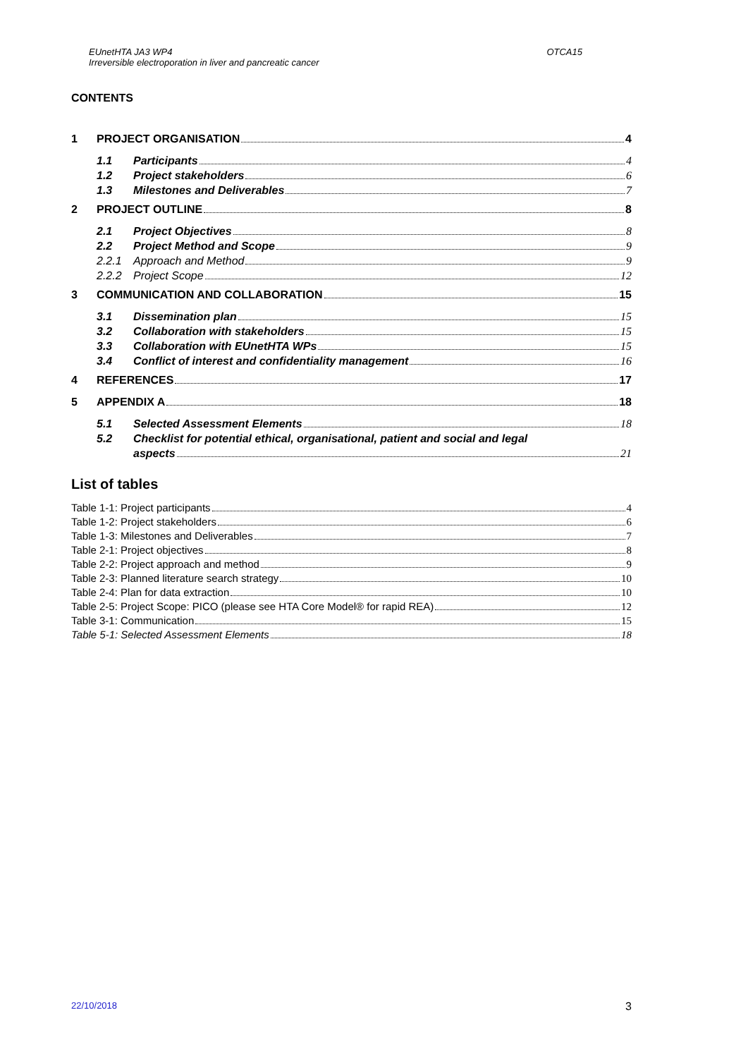EUnetHTA JA3 WP4
Irreversible electroporation in liver and pancreatic cancer
OTCA15
CONTENTS
1 PROJECT ORGANISATION 4
1.1 Participants 4
1.2 Project stakeholders 6
1.3 Milestones and Deliverables 7
2 PROJECT OUTLINE 8
2.1 Project Objectives 8
2.2 Project Method and Scope 9
2.2.1 Approach and Method 9
2.2.2 Project Scope 12
3 COMMUNICATION AND COLLABORATION 15
3.1 Dissemination plan 15
3.2 Collaboration with stakeholders 15
3.3 Collaboration with EUnetHTA WPs 15
3.4 Conflict of interest and confidentiality management 16
4 REFERENCES 17
5 APPENDIX A 18
5.1 Selected Assessment Elements 18
5.2 Checklist for potential ethical, organisational, patient and social and legal
aspects 21
List of tables
Table 1-1: Project participants 4
Table 1-2: Project stakeholders 6
Table 1-3: Milestones and Deliverables 7
Table 2-1: Project objectives 8
Table 2-2: Project approach and method 9
Table 2-3: Planned literature search strategy 10
Table 2-4: Plan for data extraction 10
Table 2-5: Project Scope: PICO (please see HTA Core Model® for rapid REA) 12
Table 3-1: Communication 15
Table 5-1: Selected Assessment Elements 18
22/10/2018 3